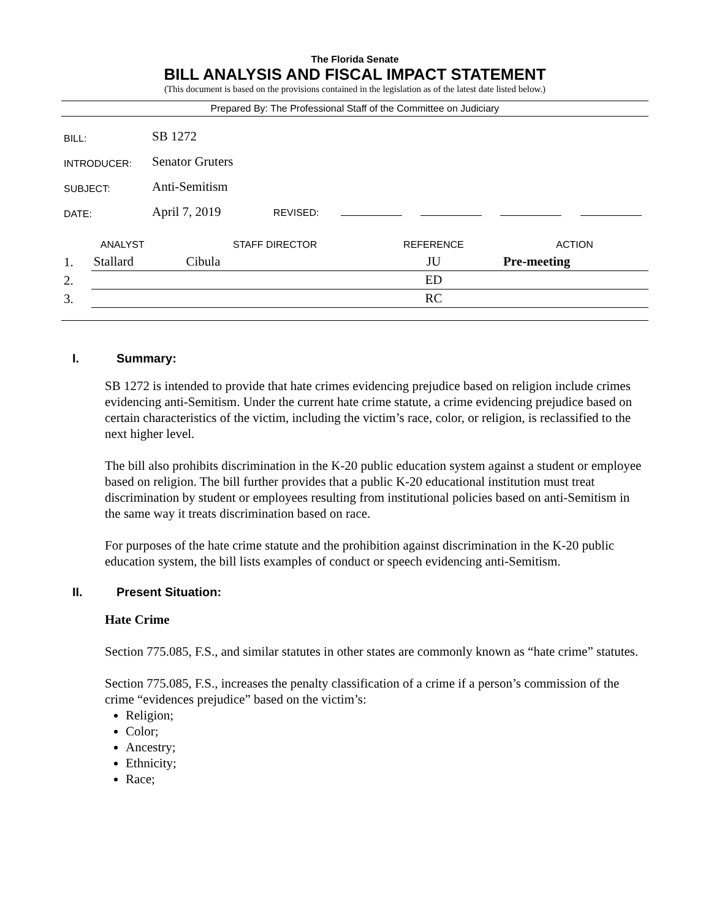The Florida Senate
BILL ANALYSIS AND FISCAL IMPACT STATEMENT
(This document is based on the provisions contained in the legislation as of the latest date listed below.)
Prepared By: The Professional Staff of the Committee on Judiciary
| BILL: | SB 1272 |
| INTRODUCER: | Senator Gruters |
| SUBJECT: | Anti-Semitism |
| DATE: | April 7, 2019 REVISED: |
| ANALYST | | STAFF DIRECTOR | REFERENCE | ACTION |
| --- | --- | --- | --- | --- |
| 1. | Stallard | Cibula | JU | Pre-meeting |
| 2. | | | ED | |
| 3. | | | RC | |
I. Summary:
SB 1272 is intended to provide that hate crimes evidencing prejudice based on religion include crimes evidencing anti-Semitism. Under the current hate crime statute, a crime evidencing prejudice based on certain characteristics of the victim, including the victim’s race, color, or religion, is reclassified to the next higher level.
The bill also prohibits discrimination in the K-20 public education system against a student or employee based on religion. The bill further provides that a public K-20 educational institution must treat discrimination by student or employees resulting from institutional policies based on anti-Semitism in the same way it treats discrimination based on race.
For purposes of the hate crime statute and the prohibition against discrimination in the K-20 public education system, the bill lists examples of conduct or speech evidencing anti-Semitism.
II. Present Situation:
Hate Crime
Section 775.085, F.S., and similar statutes in other states are commonly known as “hate crime” statutes.
Section 775.085, F.S., increases the penalty classification of a crime if a person’s commission of the crime “evidences prejudice” based on the victim’s:
Religion;
Color;
Ancestry;
Ethnicity;
Race;